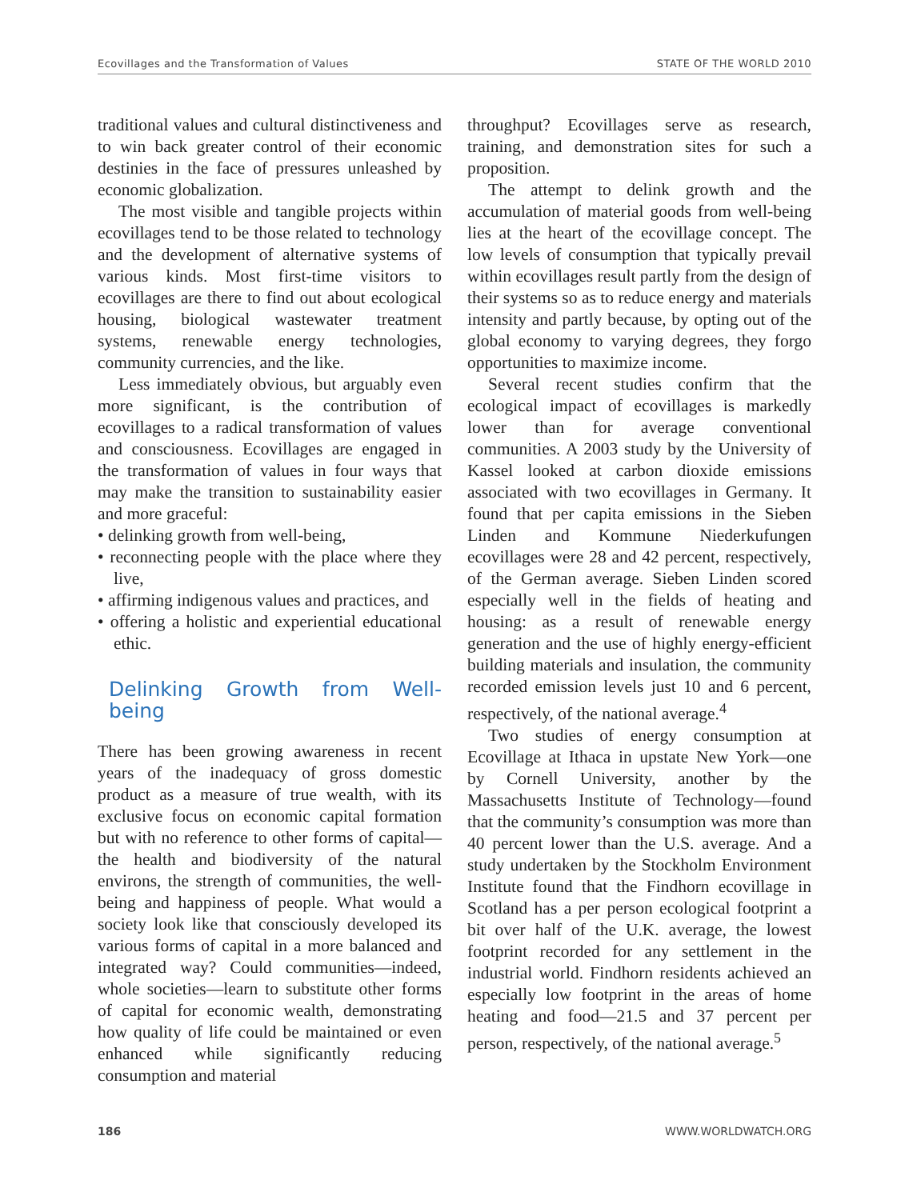Ecovillages and the Transformation of Values STATE OF THE WORLD 2010
traditional values and cultural distinctiveness and to win back greater control of their economic destinies in the face of pressures unleashed by economic globalization.
The most visible and tangible projects within ecovillages tend to be those related to technology and the development of alternative systems of various kinds. Most first-time visitors to ecovillages are there to find out about ecological housing, biological wastewater treatment systems, renewable energy technologies, community currencies, and the like.
Less immediately obvious, but arguably even more significant, is the contribution of ecovillages to a radical transformation of values and consciousness. Ecovillages are engaged in the transformation of values in four ways that may make the transition to sustainability easier and more graceful:
• delinking growth from well-being,
• reconnecting people with the place where they live,
• affirming indigenous values and practices, and
• offering a holistic and experiential educational ethic.
Delinking Growth from Well-being
There has been growing awareness in recent years of the inadequacy of gross domestic product as a measure of true wealth, with its exclusive focus on economic capital formation but with no reference to other forms of capital—the health and biodiversity of the natural environs, the strength of communities, the well-being and happiness of people. What would a society look like that consciously developed its various forms of capital in a more balanced and integrated way? Could communities—indeed, whole societies—learn to substitute other forms of capital for economic wealth, demonstrating how quality of life could be maintained or even enhanced while significantly reducing consumption and material
throughput? Ecovillages serve as research, training, and demonstration sites for such a proposition.
The attempt to delink growth and the accumulation of material goods from well-being lies at the heart of the ecovillage concept. The low levels of consumption that typically prevail within ecovillages result partly from the design of their systems so as to reduce energy and materials intensity and partly because, by opting out of the global economy to varying degrees, they forgo opportunities to maximize income.
Several recent studies confirm that the ecological impact of ecovillages is markedly lower than for average conventional communities. A 2003 study by the University of Kassel looked at carbon dioxide emissions associated with two ecovillages in Germany. It found that per capita emissions in the Sieben Linden and Kommune Niederkufungen ecovillages were 28 and 42 percent, respectively, of the German average. Sieben Linden scored especially well in the fields of heating and housing: as a result of renewable energy generation and the use of highly energy-efficient building materials and insulation, the community recorded emission levels just 10 and 6 percent, respectively, of the national average.<sup>4</sup>
Two studies of energy consumption at Ecovillage at Ithaca in upstate New York—one by Cornell University, another by the Massachusetts Institute of Technology—found that the community’s consumption was more than 40 percent lower than the U.S. average. And a study undertaken by the Stockholm Environment Institute found that the Findhorn ecovillage in Scotland has a per person ecological footprint a bit over half of the U.K. average, the lowest footprint recorded for any settlement in the industrial world. Findhorn residents achieved an especially low footprint in the areas of home heating and food—21.5 and 37 percent per person, respectively, of the national average.<sup>5</sup>
186 WWW.WORLDWATCH.ORG